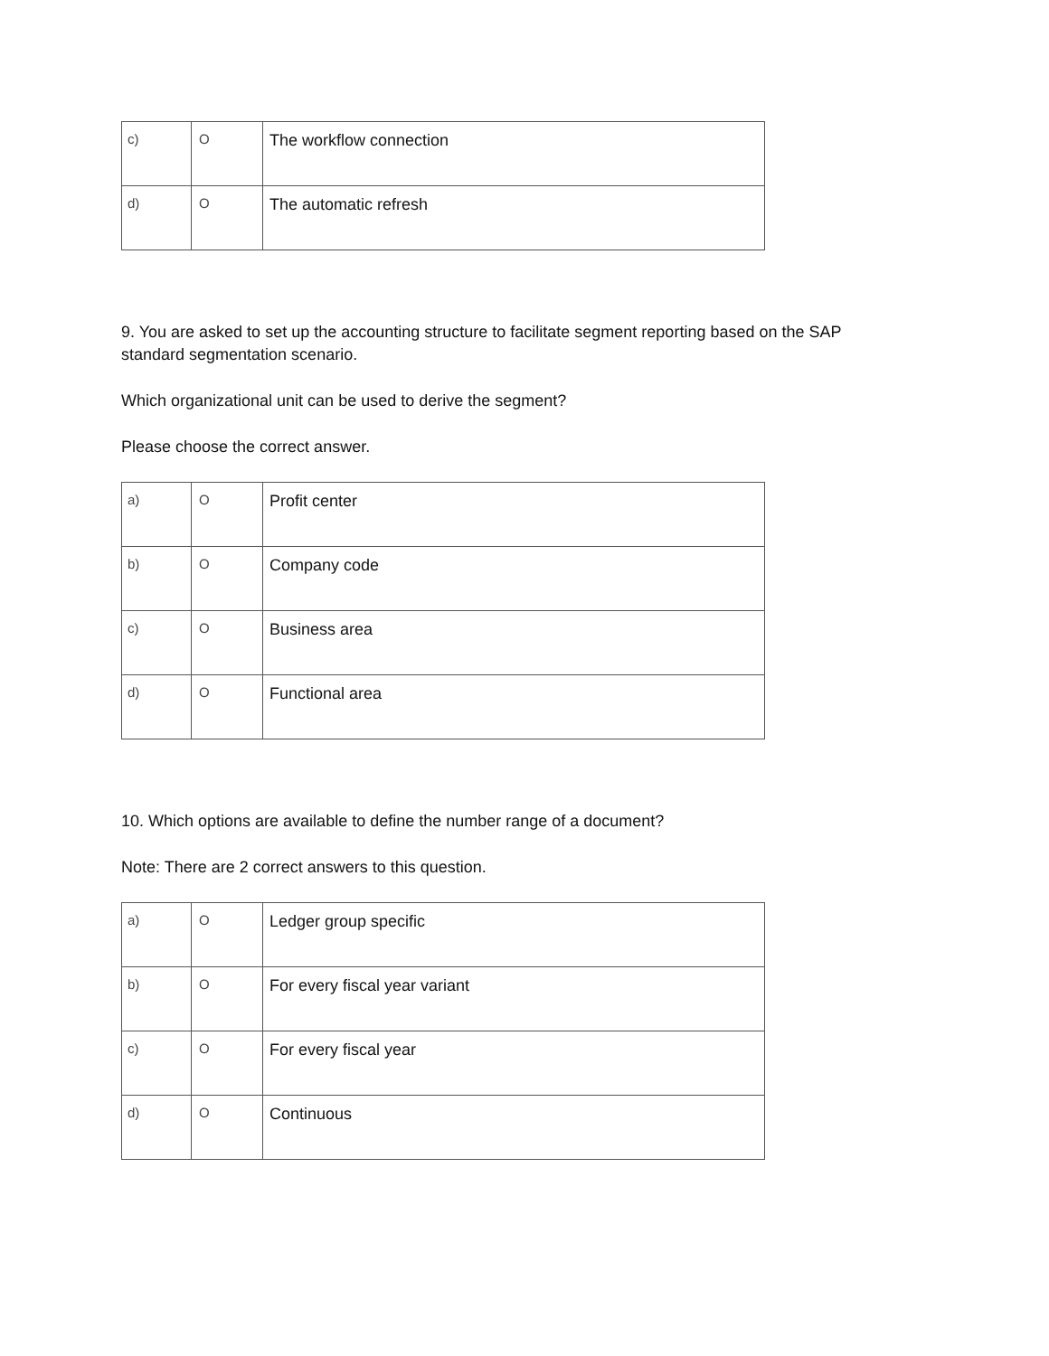| c) | O | The workflow connection |
| d) | O | The automatic refresh |
9. You are asked to set up the accounting structure to facilitate segment reporting based on the SAP standard segmentation scenario.
Which organizational unit can be used to derive the segment?
Please choose the correct answer.
| a) | O | Profit center |
| b) | O | Company code |
| c) | O | Business area |
| d) | O | Functional area |
10. Which options are available to define the number range of a document?
Note: There are 2 correct answers to this question.
| a) | O | Ledger group specific |
| b) | O | For every fiscal year variant |
| c) | O | For every fiscal year |
| d) | O | Continuous |